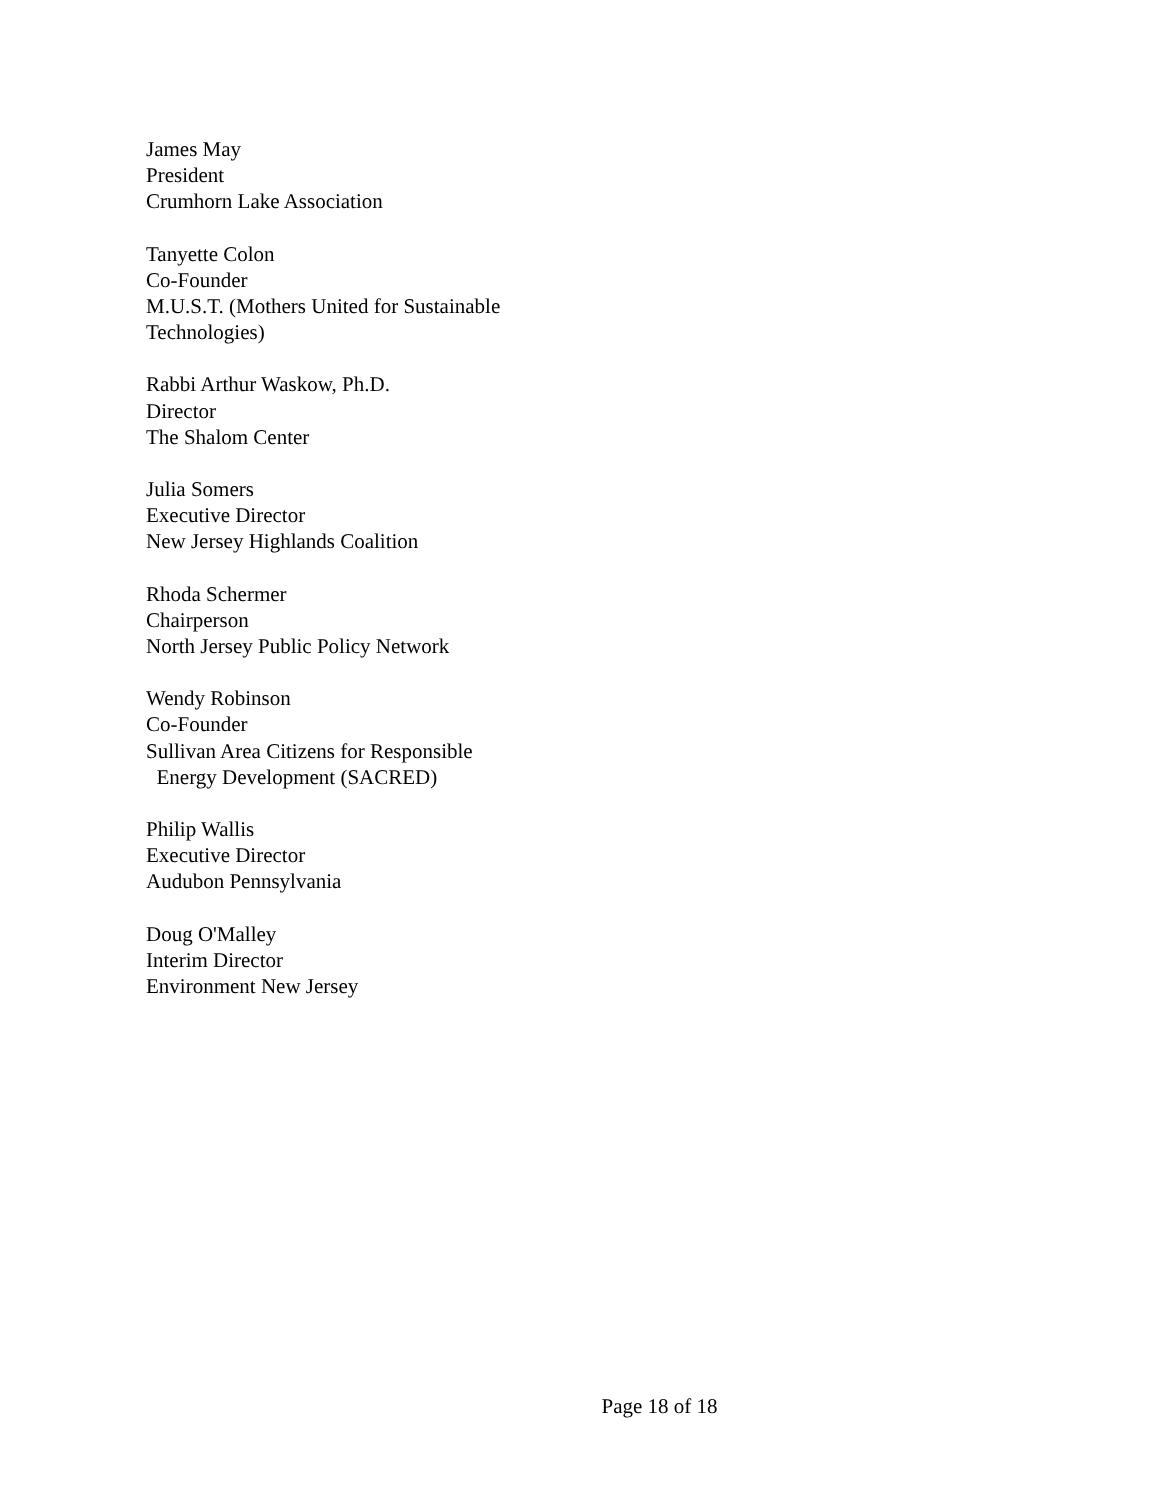James May
President
Crumhorn Lake Association
Tanyette Colon
Co-Founder
M.U.S.T. (Mothers United for Sustainable
Technologies)
Rabbi Arthur Waskow, Ph.D.
Director
The Shalom Center
Julia Somers
Executive Director
New Jersey Highlands Coalition
Rhoda Schermer
Chairperson
North Jersey Public Policy Network
Wendy Robinson
Co-Founder
Sullivan Area Citizens for Responsible
Energy Development (SACRED)
Philip Wallis
Executive Director
Audubon Pennsylvania
Doug O'Malley
Interim Director
Environment New Jersey
Page 18 of 18